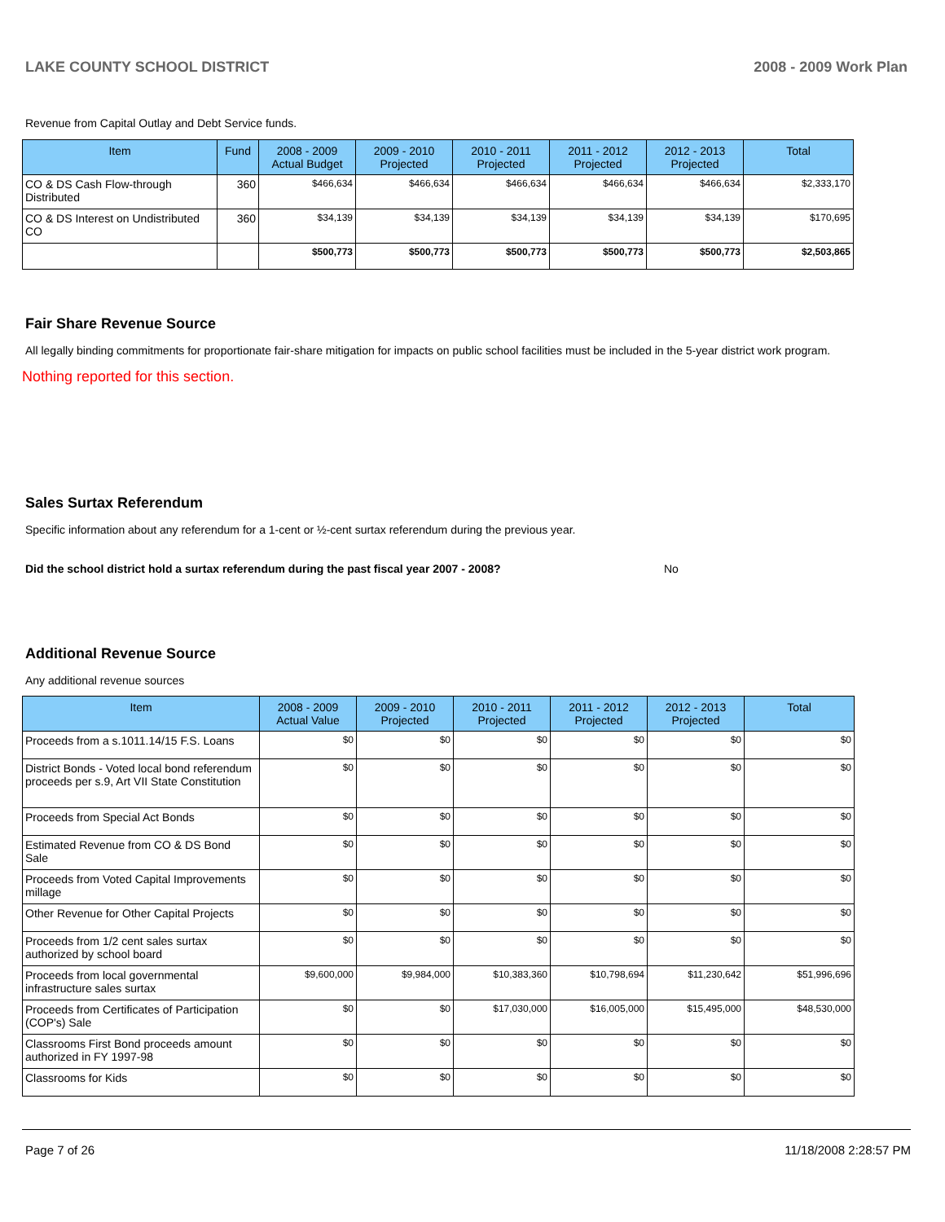LAKE COUNTY SCHOOL DISTRICT 2008 - 2009 Work Plan
Revenue from Capital Outlay and Debt Service funds.
| Item | Fund | 2008 - 2009 Actual Budget | 2009 - 2010 Projected | 2010 - 2011 Projected | 2011 - 2012 Projected | 2012 - 2013 Projected | Total |
| --- | --- | --- | --- | --- | --- | --- | --- |
| CO & DS Cash Flow-through Distributed | 360 | $466,634 | $466,634 | $466,634 | $466,634 | $466,634 | $2,333,170 |
| CO & DS Interest on Undistributed CO | 360 | $34,139 | $34,139 | $34,139 | $34,139 | $34,139 | $170,695 |
| | | $500,773 | $500,773 | $500,773 | $500,773 | $500,773 | $2,503,865 |
Fair Share Revenue Source
All legally binding commitments for proportionate fair-share mitigation for impacts on public school facilities must be included in the 5-year district work program.
Nothing reported for this section.
Sales Surtax Referendum
Specific information about any referendum for a 1-cent or ½-cent surtax referendum during the previous year.
Did the school district hold a surtax referendum during the past fiscal year 2007 - 2008? No
Additional Revenue Source
Any additional revenue sources
| Item | 2008 - 2009 Actual Value | 2009 - 2010 Projected | 2010 - 2011 Projected | 2011 - 2012 Projected | 2012 - 2013 Projected | Total |
| --- | --- | --- | --- | --- | --- | --- |
| Proceeds from a s.1011.14/15 F.S. Loans | $0 | $0 | $0 | $0 | $0 | $0 |
| District Bonds - Voted local bond referendum proceeds per s.9, Art VII State Constitution | $0 | $0 | $0 | $0 | $0 | $0 |
| Proceeds from Special Act Bonds | $0 | $0 | $0 | $0 | $0 | $0 |
| Estimated Revenue from CO & DS Bond Sale | $0 | $0 | $0 | $0 | $0 | $0 |
| Proceeds from Voted Capital Improvements millage | $0 | $0 | $0 | $0 | $0 | $0 |
| Other Revenue for Other Capital Projects | $0 | $0 | $0 | $0 | $0 | $0 |
| Proceeds from 1/2 cent sales surtax authorized by school board | $0 | $0 | $0 | $0 | $0 | $0 |
| Proceeds from local governmental infrastructure sales surtax | $9,600,000 | $9,984,000 | $10,383,360 | $10,798,694 | $11,230,642 | $51,996,696 |
| Proceeds from Certificates of Participation (COP's) Sale | $0 | $0 | $17,030,000 | $16,005,000 | $15,495,000 | $48,530,000 |
| Classrooms First Bond proceeds amount authorized in FY 1997-98 | $0 | $0 | $0 | $0 | $0 | $0 |
| Classrooms for Kids | $0 | $0 | $0 | $0 | $0 | $0 |
Page 7 of 26 11/18/2008 2:28:57 PM